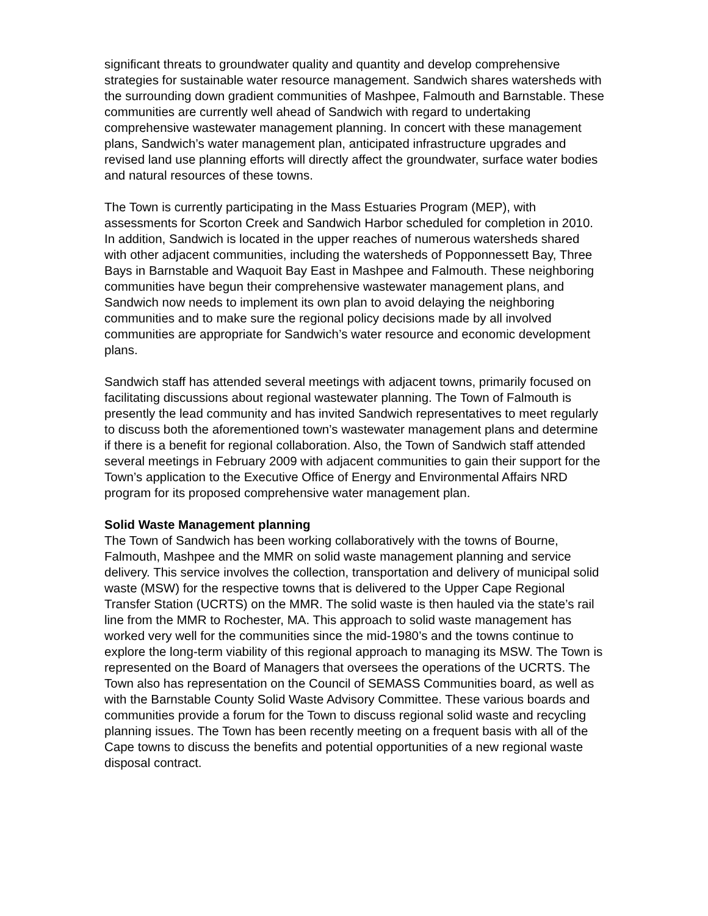significant threats to groundwater quality and quantity and develop comprehensive strategies for sustainable water resource management. Sandwich shares watersheds with the surrounding down gradient communities of Mashpee, Falmouth and Barnstable. These communities are currently well ahead of Sandwich with regard to undertaking comprehensive wastewater management planning. In concert with these management plans, Sandwich’s water management plan, anticipated infrastructure upgrades and revised land use planning efforts will directly affect the groundwater, surface water bodies and natural resources of these towns.
The Town is currently participating in the Mass Estuaries Program (MEP), with assessments for Scorton Creek and Sandwich Harbor scheduled for completion in 2010. In addition, Sandwich is located in the upper reaches of numerous watersheds shared with other adjacent communities, including the watersheds of Popponnessett Bay, Three Bays in Barnstable and Waquoit Bay East in Mashpee and Falmouth. These neighboring communities have begun their comprehensive wastewater management plans, and Sandwich now needs to implement its own plan to avoid delaying the neighboring communities and to make sure the regional policy decisions made by all involved communities are appropriate for Sandwich’s water resource and economic development plans.
Sandwich staff has attended several meetings with adjacent towns, primarily focused on facilitating discussions about regional wastewater planning. The Town of Falmouth is presently the lead community and has invited Sandwich representatives to meet regularly to discuss both the aforementioned town’s wastewater management plans and determine if there is a benefit for regional collaboration. Also, the Town of Sandwich staff attended several meetings in February 2009 with adjacent communities to gain their support for the Town’s application to the Executive Office of Energy and Environmental Affairs NRD program for its proposed comprehensive water management plan.
Solid Waste Management planning
The Town of Sandwich has been working collaboratively with the towns of Bourne, Falmouth, Mashpee and the MMR on solid waste management planning and service delivery. This service involves the collection, transportation and delivery of municipal solid waste (MSW) for the respective towns that is delivered to the Upper Cape Regional Transfer Station (UCRTS) on the MMR. The solid waste is then hauled via the state’s rail line from the MMR to Rochester, MA. This approach to solid waste management has worked very well for the communities since the mid-1980’s and the towns continue to explore the long-term viability of this regional approach to managing its MSW. The Town is represented on the Board of Managers that oversees the operations of the UCRTS. The Town also has representation on the Council of SEMASS Communities board, as well as with the Barnstable County Solid Waste Advisory Committee. These various boards and communities provide a forum for the Town to discuss regional solid waste and recycling planning issues. The Town has been recently meeting on a frequent basis with all of the Cape towns to discuss the benefits and potential opportunities of a new regional waste disposal contract.